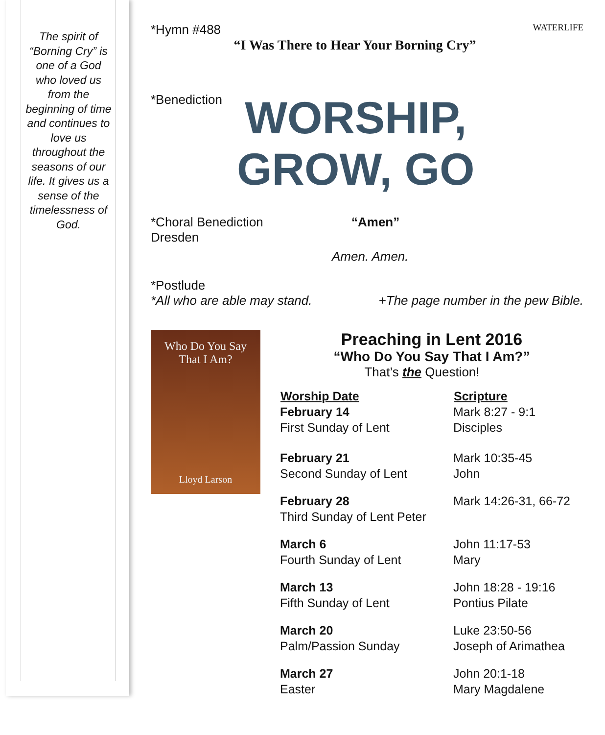The spirit of “Borning Cry” is one of a God who loved us from the beginning of time and continues to love us throughout the seasons of our life. It gives us a sense of the timelessness of God.
*Hymn #488 WATERLIFE
“I Was There to Hear Your Borning Cry”
*Benediction
WORSHIP,
GROW, GO
*Choral Benediction
Dresden “Amen”
Amen. Amen.
*Postlude
*All who are able may stand. +The page number in the pew Bible.
Who Do You Say
That I Am?
Lloyd Larson
Preaching in Lent 2016
“Who Do You Say That I Am?”
That’s the Question!
| Worship Date | Scripture |
| --- | --- |
| February 14 First Sunday of Lent | Mark 8:27 - 9:1 Disciples |
| February 21 Second Sunday of Lent | Mark 10:35-45 John |
| February 28 Third Sunday of Lent Peter | Mark 14:26-31, 66-72 |
| March 6 Fourth Sunday of Lent | John 11:17-53 Mary |
| March 13 Fifth Sunday of Lent | John 18:28 - 19:16 Pontius Pilate |
| March 20 Palm/Passion Sunday | Luke 23:50-56 Joseph of Arimathea |
| March 27 Easter | John 20:1-18 Mary Magdalene |